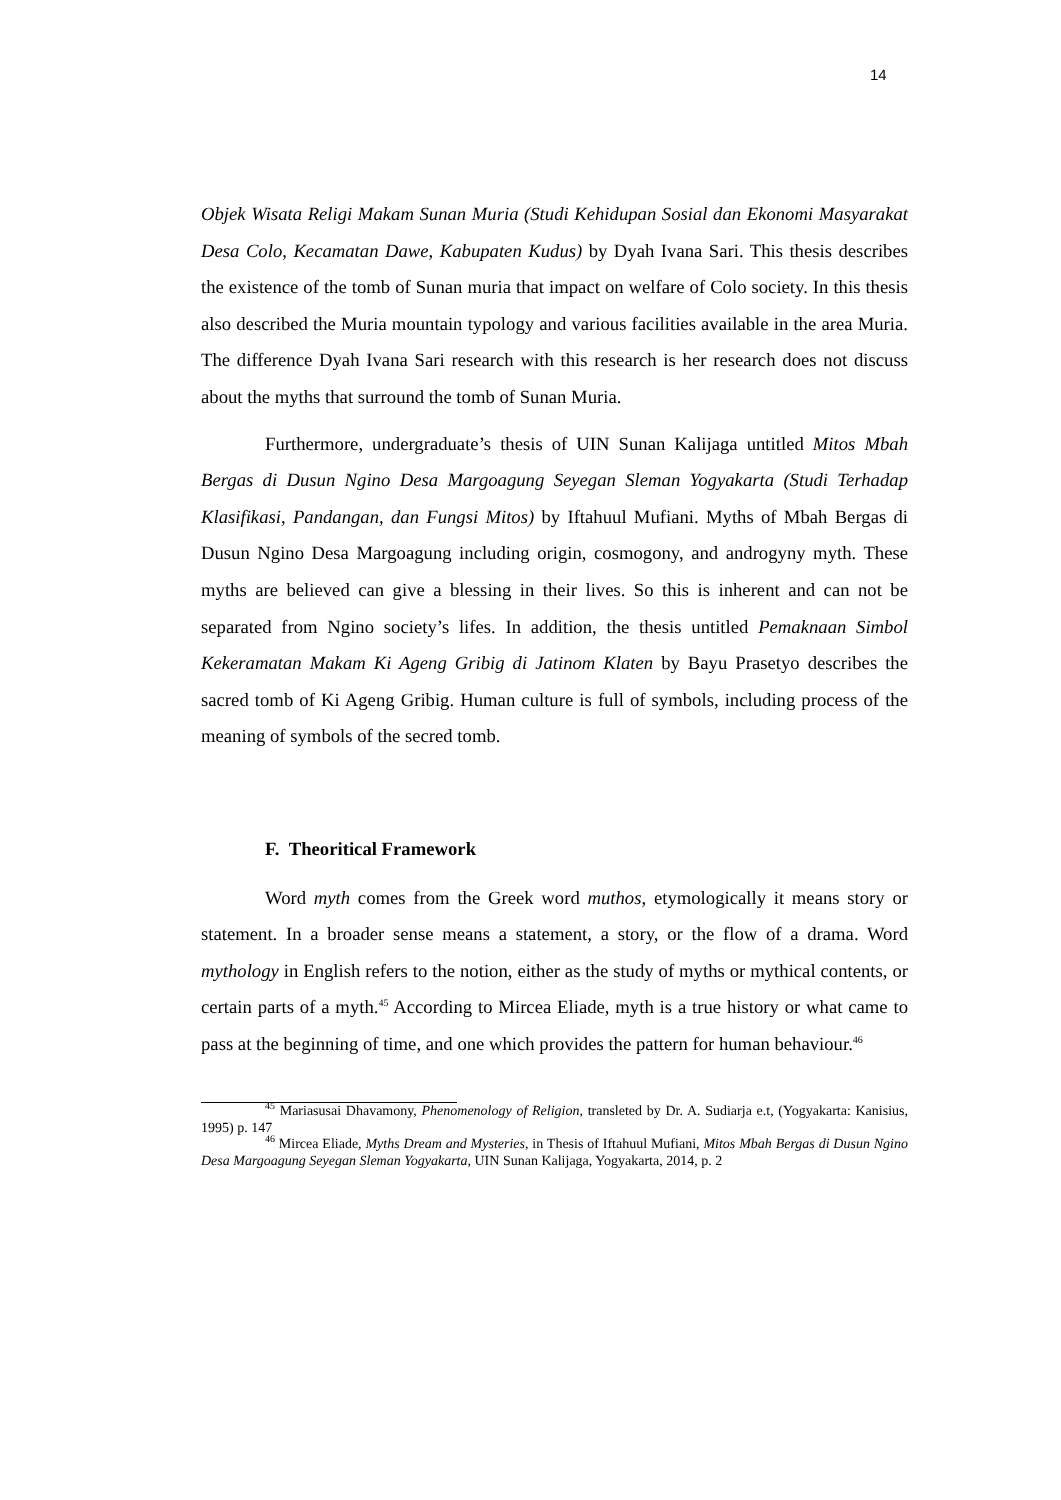14
Objek Wisata Religi Makam Sunan Muria (Studi Kehidupan Sosial dan Ekonomi Masyarakat Desa Colo, Kecamatan Dawe, Kabupaten Kudus) by Dyah Ivana Sari. This thesis describes the existence of the tomb of Sunan muria that impact on welfare of Colo society. In this thesis also described the Muria mountain typology and various facilities available in the area Muria. The difference Dyah Ivana Sari research with this research is her research does not discuss about the myths that surround the tomb of Sunan Muria.
Furthermore, undergraduate’s thesis of UIN Sunan Kalijaga untitled Mitos Mbah Bergas di Dusun Ngino Desa Margoagung Seyegan Sleman Yogyakarta (Studi Terhadap Klasifikasi, Pandangan, dan Fungsi Mitos) by Iftahuul Mufiani. Myths of Mbah Bergas di Dusun Ngino Desa Margoagung including origin, cosmogony, and androgyny myth. These myths are believed can give a blessing in their lives. So this is inherent and can not be separated from Ngino society’s lifes. In addition, the thesis untitled Pemaknaan Simbol Kekeramatan Makam Ki Ageng Gribig di Jatinom Klaten by Bayu Prasetyo describes the sacred tomb of Ki Ageng Gribig. Human culture is full of symbols, including process of the meaning of symbols of the secred tomb.
F. Theoritical Framework
Word myth comes from the Greek word muthos, etymologically it means story or statement. In a broader sense means a statement, a story, or the flow of a drama. Word mythology in English refers to the notion, either as the study of myths or mythical contents, or certain parts of a myth.<sup>45</sup> According to Mircea Eliade, myth is a true history or what came to pass at the beginning of time, and one which provides the pattern for human behaviour.<sup>46</sup>
<sup>45</sup> Mariasusai Dhavamony, Phenomenology of Religion, transleted by Dr. A. Sudiarja e.t, (Yogyakarta: Kanisius, 1995) p. 147
<sup>46</sup> Mircea Eliade, Myths Dream and Mysteries, in Thesis of Iftahuul Mufiani, Mitos Mbah Bergas di Dusun Ngino Desa Margoagung Seyegan Sleman Yogyakarta, UIN Sunan Kalijaga, Yogyakarta, 2014, p. 2